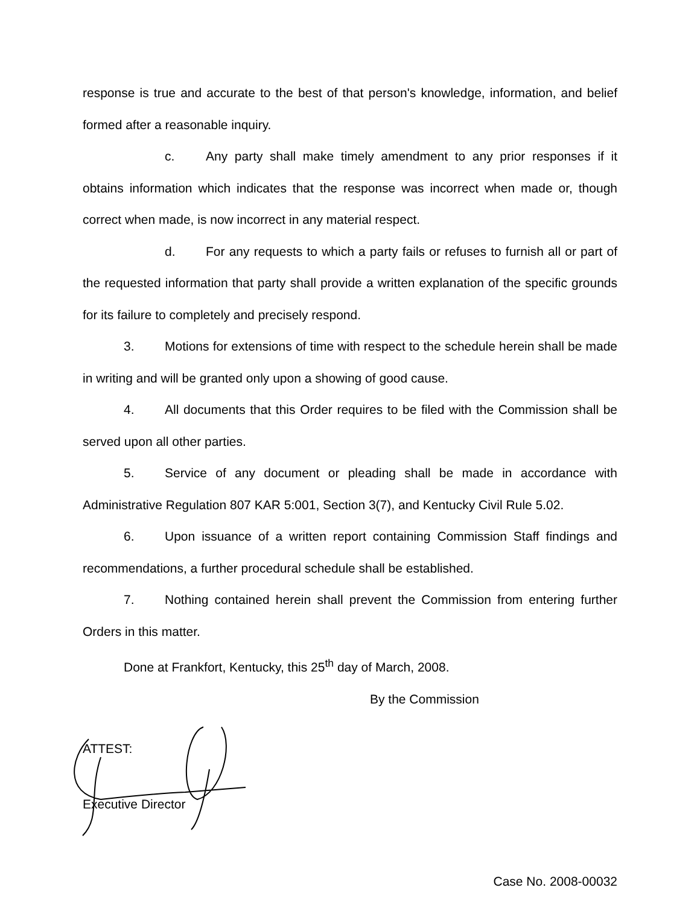response is true and accurate to the best of that person's knowledge, information, and belief formed after a reasonable inquiry.
c. Any party shall make timely amendment to any prior responses if it obtains information which indicates that the response was incorrect when made or, though correct when made, is now incorrect in any material respect.
d. For any requests to which a party fails or refuses to furnish all or part of the requested information that party shall provide a written explanation of the specific grounds for its failure to completely and precisely respond.
3. Motions for extensions of time with respect to the schedule herein shall be made in writing and will be granted only upon a showing of good cause.
4. All documents that this Order requires to be filed with the Commission shall be served upon all other parties.
5. Service of any document or pleading shall be made in accordance with Administrative Regulation 807 KAR 5:001, Section 3(7), and Kentucky Civil Rule 5.02.
6. Upon issuance of a written report containing Commission Staff findings and recommendations, a further procedural schedule shall be established.
7. Nothing contained herein shall prevent the Commission from entering further Orders in this matter.
Done at Frankfort, Kentucky, this 25<sup>th</sup> day of March, 2008.
By the Commission
ATTEST:
Executive Director
Case No. 2008-00032